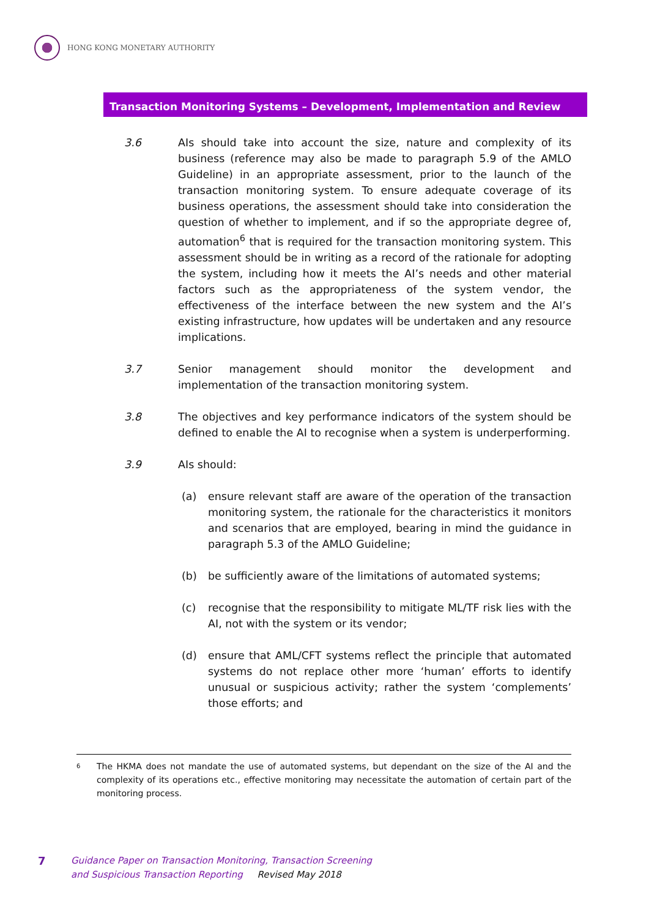HONG KONG MONETARY AUTHORITY
Transaction Monitoring Systems – Development, Implementation and Review
3.6 AIs should take into account the size, nature and complexity of its business (reference may also be made to paragraph 5.9 of the AMLO Guideline) in an appropriate assessment, prior to the launch of the transaction monitoring system. To ensure adequate coverage of its business operations, the assessment should take into consideration the question of whether to implement, and if so the appropriate degree of, automation<sup>6</sup> that is required for the transaction monitoring system. This assessment should be in writing as a record of the rationale for adopting the system, including how it meets the AI’s needs and other material factors such as the appropriateness of the system vendor, the effectiveness of the interface between the new system and the AI’s existing infrastructure, how updates will be undertaken and any resource implications.
3.7 Senior management should monitor the development and implementation of the transaction monitoring system.
3.8 The objectives and key performance indicators of the system should be defined to enable the AI to recognise when a system is underperforming.
3.9 AIs should:
(a) ensure relevant staff are aware of the operation of the transaction monitoring system, the rationale for the characteristics it monitors and scenarios that are employed, bearing in mind the guidance in paragraph 5.3 of the AMLO Guideline;
(b) be sufficiently aware of the limitations of automated systems;
(c) recognise that the responsibility to mitigate ML/TF risk lies with the AI, not with the system or its vendor;
(d) ensure that AML/CFT systems reflect the principle that automated systems do not replace other more ‘human’ efforts to identify unusual or suspicious activity; rather the system ‘complements’ those efforts; and
<sup>6</sup>
The HKMA does not mandate the use of automated systems, but dependant on the size of the AI and the complexity of its operations etc., effective monitoring may necessitate the automation of certain part of the monitoring process.
7
Guidance Paper on Transaction Monitoring, Transaction Screening
and Suspicious Transaction Reporting Revised May 2018